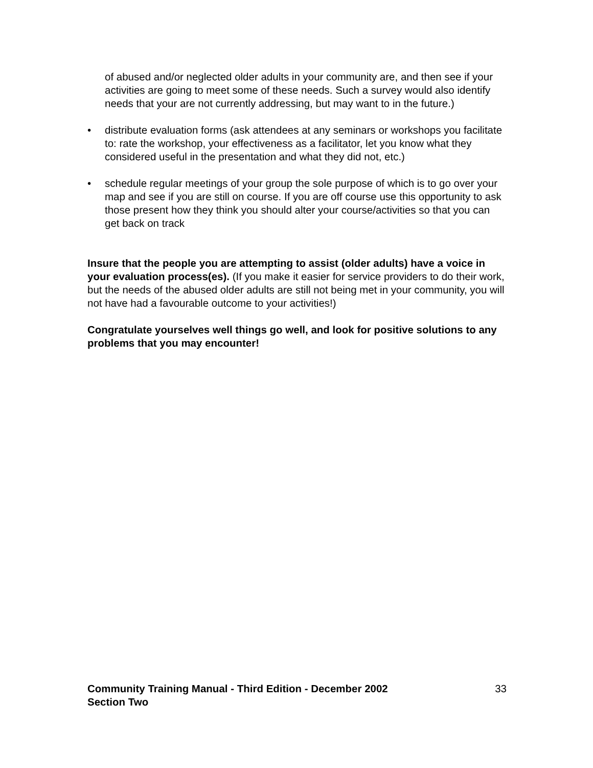of abused and/or neglected older adults in your community are, and then see if your activities are going to meet some of these needs. Such a survey would also identify needs that your are not currently addressing, but may want to in the future.)
• distribute evaluation forms (ask attendees at any seminars or workshops you facilitate to: rate the workshop, your effectiveness as a facilitator, let you know what they considered useful in the presentation and what they did not, etc.)
• schedule regular meetings of your group the sole purpose of which is to go over your map and see if you are still on course. If you are off course use this opportunity to ask those present how they think you should alter your course/activities so that you can get back on track
Insure that the people you are attempting to assist (older adults) have a voice in your evaluation process(es). (If you make it easier for service providers to do their work, but the needs of the abused older adults are still not being met in your community, you will not have had a favourable outcome to your activities!)
Congratulate yourselves well things go well, and look for positive solutions to any problems that you may encounter!
Community Training Manual - Third Edition - December 2002
Section Two
33